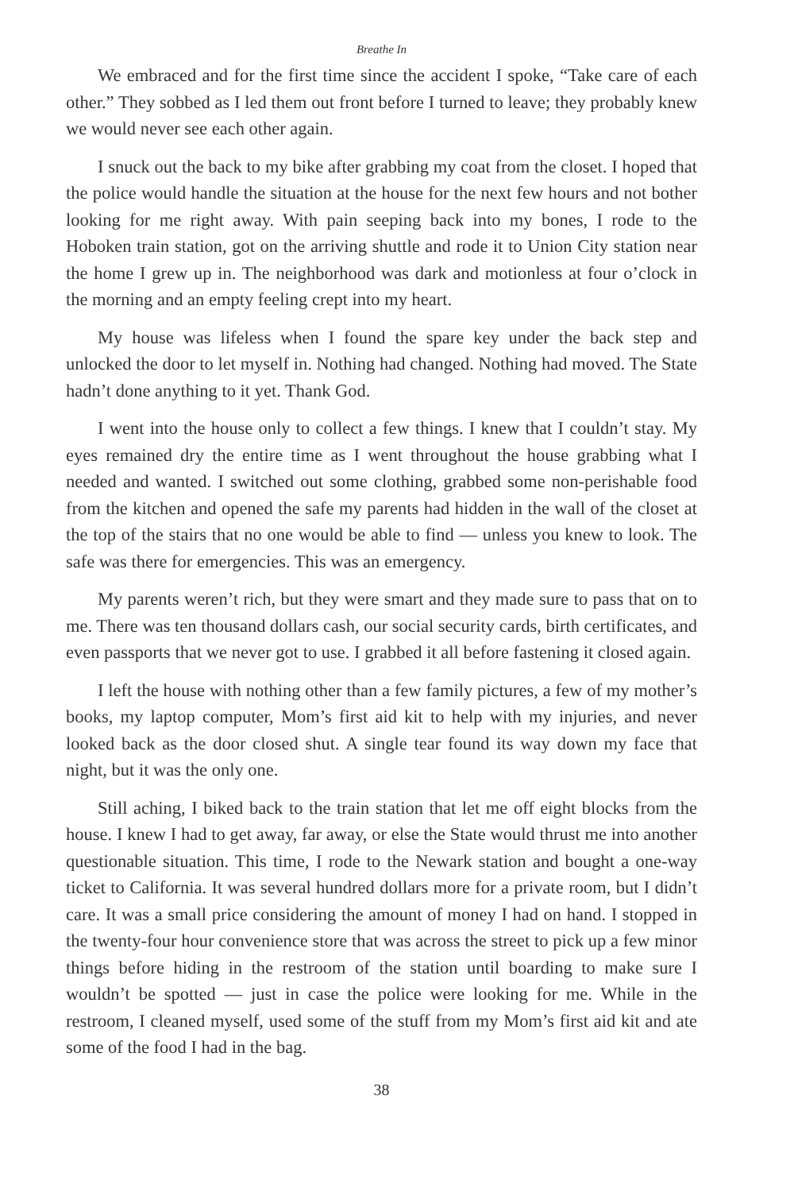Breathe In
We embraced and for the first time since the accident I spoke, “Take care of each other.” They sobbed as I led them out front before I turned to leave; they probably knew we would never see each other again.
I snuck out the back to my bike after grabbing my coat from the closet. I hoped that the police would handle the situation at the house for the next few hours and not bother looking for me right away. With pain seeping back into my bones, I rode to the Hoboken train station, got on the arriving shuttle and rode it to Union City station near the home I grew up in. The neighborhood was dark and motionless at four o’clock in the morning and an empty feeling crept into my heart.
My house was lifeless when I found the spare key under the back step and unlocked the door to let myself in. Nothing had changed. Nothing had moved. The State hadn’t done anything to it yet. Thank God.
I went into the house only to collect a few things. I knew that I couldn’t stay. My eyes remained dry the entire time as I went throughout the house grabbing what I needed and wanted. I switched out some clothing, grabbed some non-perishable food from the kitchen and opened the safe my parents had hidden in the wall of the closet at the top of the stairs that no one would be able to find — unless you knew to look. The safe was there for emergencies. This was an emergency.
My parents weren’t rich, but they were smart and they made sure to pass that on to me. There was ten thousand dollars cash, our social security cards, birth certificates, and even passports that we never got to use. I grabbed it all before fastening it closed again.
I left the house with nothing other than a few family pictures, a few of my mother’s books, my laptop computer, Mom’s first aid kit to help with my injuries, and never looked back as the door closed shut. A single tear found its way down my face that night, but it was the only one.
Still aching, I biked back to the train station that let me off eight blocks from the house. I knew I had to get away, far away, or else the State would thrust me into another questionable situation. This time, I rode to the Newark station and bought a one-way ticket to California. It was several hundred dollars more for a private room, but I didn’t care. It was a small price considering the amount of money I had on hand. I stopped in the twenty-four hour convenience store that was across the street to pick up a few minor things before hiding in the restroom of the station until boarding to make sure I wouldn’t be spotted — just in case the police were looking for me. While in the restroom, I cleaned myself, used some of the stuff from my Mom’s first aid kit and ate some of the food I had in the bag.
38